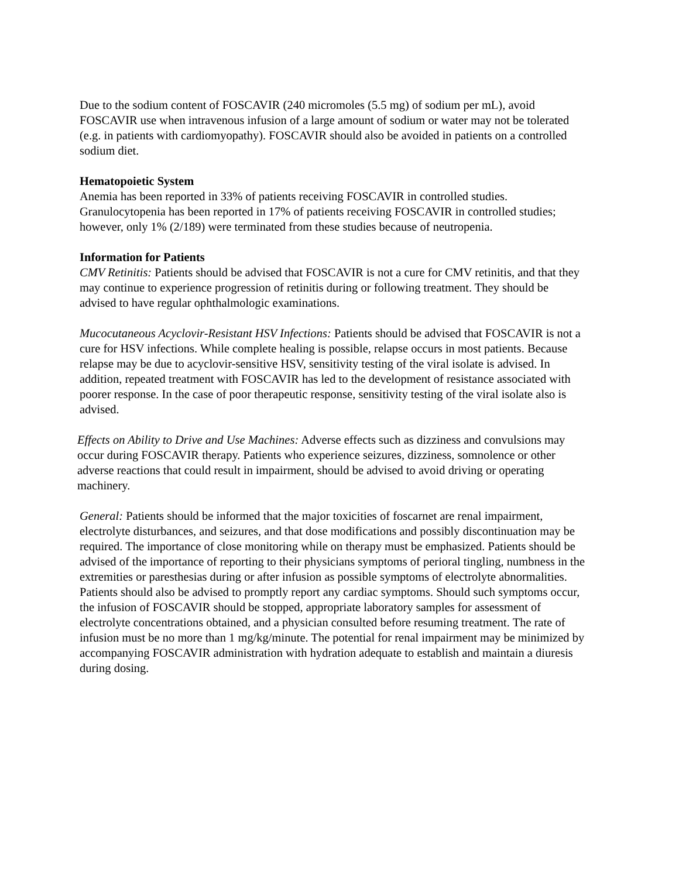Due to the sodium content of FOSCAVIR (240 micromoles (5.5 mg) of sodium per mL), avoid FOSCAVIR use when intravenous infusion of a large amount of sodium or water may not be tolerated (e.g. in patients with cardiomyopathy). FOSCAVIR should also be avoided in patients on a controlled sodium diet.
Hematopoietic System
Anemia has been reported in 33% of patients receiving FOSCAVIR in controlled studies. Granulocytopenia has been reported in 17% of patients receiving FOSCAVIR in controlled studies; however, only 1% (2/189) were terminated from these studies because of neutropenia.
Information for Patients
CMV Retinitis: Patients should be advised that FOSCAVIR is not a cure for CMV retinitis, and that they may continue to experience progression of retinitis during or following treatment. They should be advised to have regular ophthalmologic examinations.
Mucocutaneous Acyclovir-Resistant HSV Infections: Patients should be advised that FOSCAVIR is not a cure for HSV infections. While complete healing is possible, relapse occurs in most patients. Because relapse may be due to acyclovir-sensitive HSV, sensitivity testing of the viral isolate is advised. In addition, repeated treatment with FOSCAVIR has led to the development of resistance associated with poorer response. In the case of poor therapeutic response, sensitivity testing of the viral isolate also is advised.
Effects on Ability to Drive and Use Machines: Adverse effects such as dizziness and convulsions may occur during FOSCAVIR therapy. Patients who experience seizures, dizziness, somnolence or other adverse reactions that could result in impairment, should be advised to avoid driving or operating machinery.
General: Patients should be informed that the major toxicities of foscarnet are renal impairment, electrolyte disturbances, and seizures, and that dose modifications and possibly discontinuation may be required. The importance of close monitoring while on therapy must be emphasized. Patients should be advised of the importance of reporting to their physicians symptoms of perioral tingling, numbness in the extremities or paresthesias during or after infusion as possible symptoms of electrolyte abnormalities. Patients should also be advised to promptly report any cardiac symptoms. Should such symptoms occur, the infusion of FOSCAVIR should be stopped, appropriate laboratory samples for assessment of electrolyte concentrations obtained, and a physician consulted before resuming treatment. The rate of infusion must be no more than 1 mg/kg/minute. The potential for renal impairment may be minimized by accompanying FOSCAVIR administration with hydration adequate to establish and maintain a diuresis during dosing.